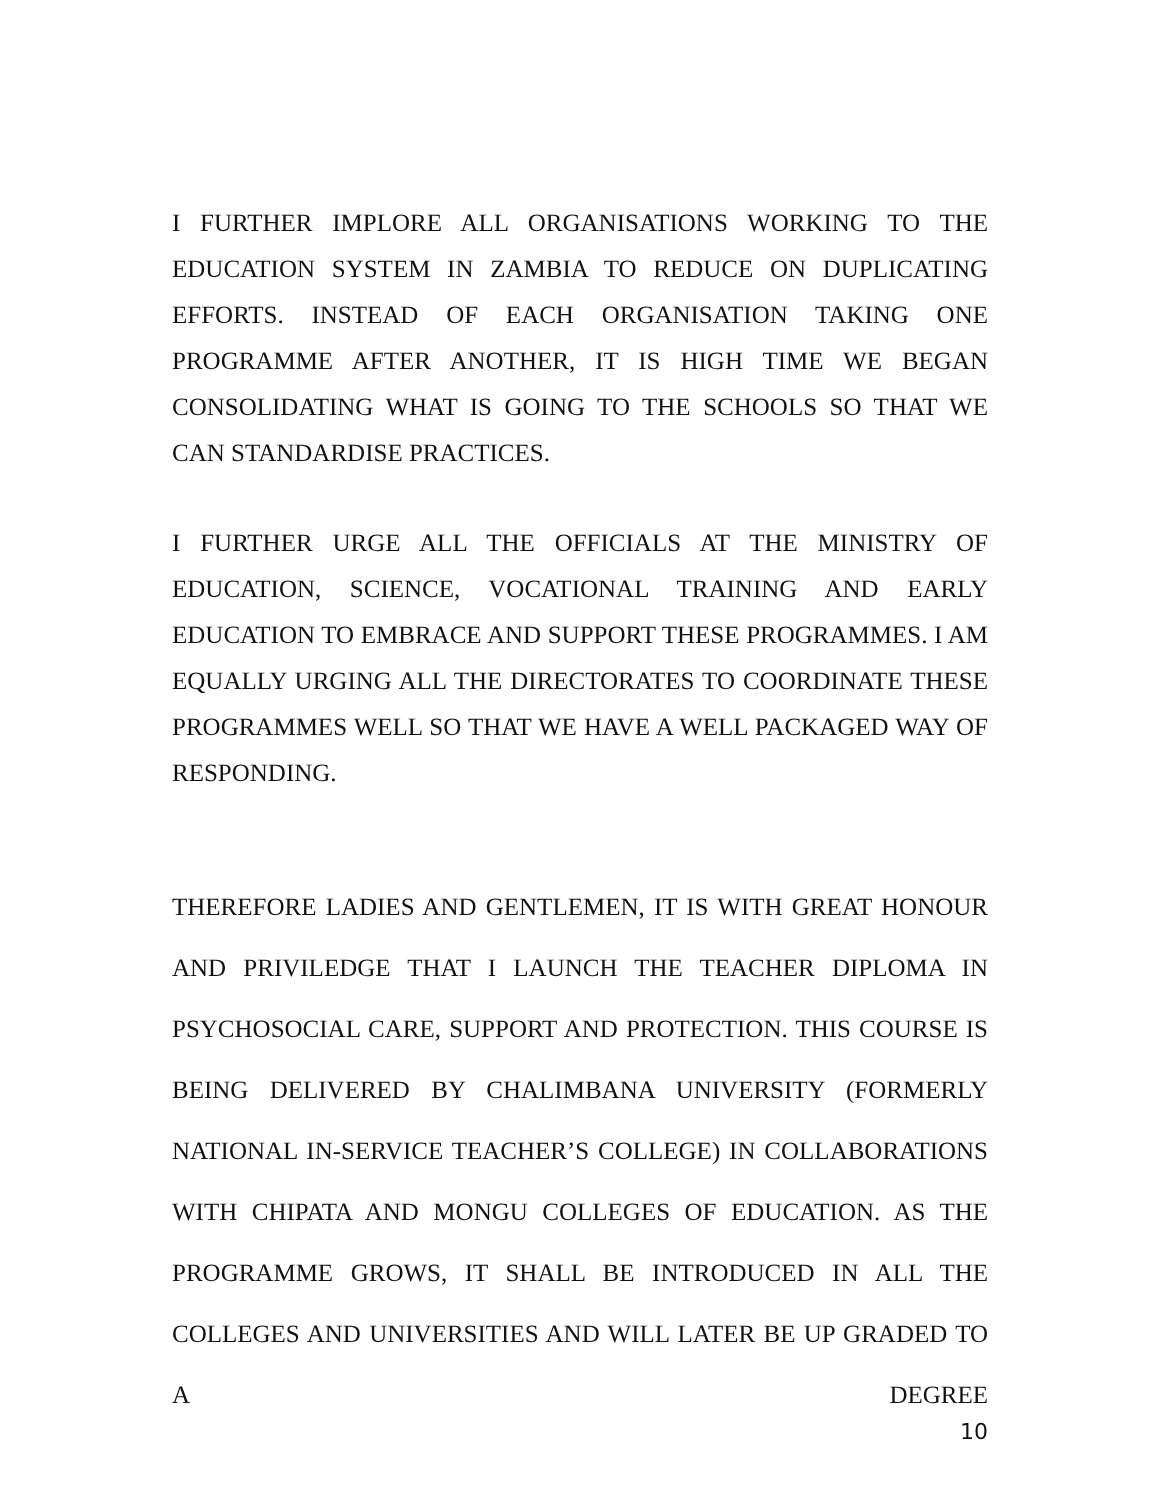I FURTHER IMPLORE ALL ORGANISATIONS WORKING TO THE EDUCATION SYSTEM IN ZAMBIA TO REDUCE ON DUPLICATING EFFORTS. INSTEAD OF EACH ORGANISATION TAKING ONE PROGRAMME AFTER ANOTHER, IT IS HIGH TIME WE BEGAN CONSOLIDATING WHAT IS GOING TO THE SCHOOLS SO THAT WE CAN STANDARDISE PRACTICES.
I FURTHER URGE ALL THE OFFICIALS AT THE MINISTRY OF EDUCATION, SCIENCE, VOCATIONAL TRAINING AND EARLY EDUCATION TO EMBRACE AND SUPPORT THESE PROGRAMMES. I AM EQUALLY URGING ALL THE DIRECTORATES TO COORDINATE THESE PROGRAMMES WELL SO THAT WE HAVE A WELL PACKAGED WAY OF RESPONDING.
THEREFORE LADIES AND GENTLEMEN, IT IS WITH GREAT HONOUR AND PRIVILEDGE THAT I LAUNCH THE TEACHER DIPLOMA IN PSYCHOSOCIAL CARE, SUPPORT AND PROTECTION. THIS COURSE IS BEING DELIVERED BY CHALIMBANA UNIVERSITY (FORMERLY NATIONAL IN-SERVICE TEACHER’S COLLEGE) IN COLLABORATIONS WITH CHIPATA AND MONGU COLLEGES OF EDUCATION. AS THE PROGRAMME GROWS, IT SHALL BE INTRODUCED IN ALL THE COLLEGES AND UNIVERSITIES AND WILL LATER BE UP GRADED TO A DEGREE
10